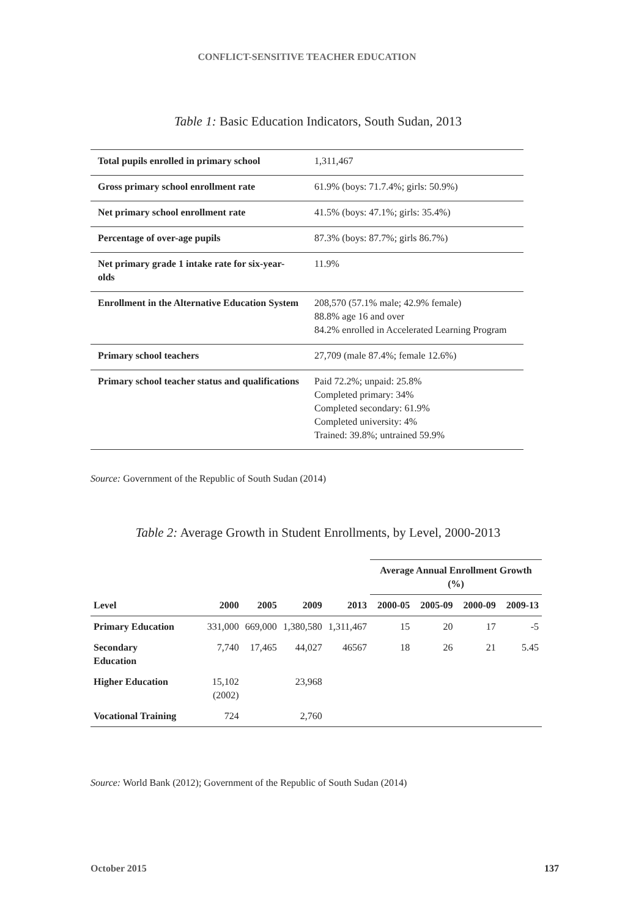CONFLICT-SENSITIVE TEACHER EDUCATION
Table 1: Basic Education Indicators, South Sudan, 2013
| Total pupils enrolled in primary school | 1,311,467 |
| Gross primary school enrollment rate | 61.9% (boys: 71.7.4%; girls: 50.9%) |
| Net primary school enrollment rate | 41.5% (boys: 47.1%; girls: 35.4%) |
| Percentage of over-age pupils | 87.3% (boys: 87.7%; girls 86.7%) |
| Net primary grade 1 intake rate for six-year-olds | 11.9% |
| Enrollment in the Alternative Education System | 208,570 (57.1% male; 42.9% female) 88.8% age 16 and over 84.2% enrolled in Accelerated Learning Program |
| Primary school teachers | 27,709 (male 87.4%; female 12.6%) |
| Primary school teacher status and qualifications | Paid 72.2%; unpaid: 25.8% Completed primary: 34% Completed secondary: 61.9% Completed university: 4% Trained: 39.8%; untrained 59.9% |
Source: Government of the Republic of South Sudan (2014)
Table 2: Average Growth in Student Enrollments, by Level, 2000-2013
| | | | | | Average Annual Enrollment Growth (%) | | | |
| --- | --- | --- | --- | --- | --- | --- | --- | --- |
| Level | 2000 | 2005 | 2009 | 2013 | 2000-05 | 2005-09 | 2000-09 | 2009-13 |
| Primary Education | 331,000 | 669,000 | 1,380,580 | 1,311,467 | 15 | 20 | 17 | -5 |
| Secondary Education | 7,740 | 17,465 | 44,027 | 46567 | 18 | 26 | 21 | 5.45 |
| Higher Education | 15,102 (2002) | | 23,968 | | | | | |
| Vocational Training | 724 | | 2,760 | | | | | |
Source: World Bank (2012); Government of the Republic of South Sudan (2014)
October 2015 137